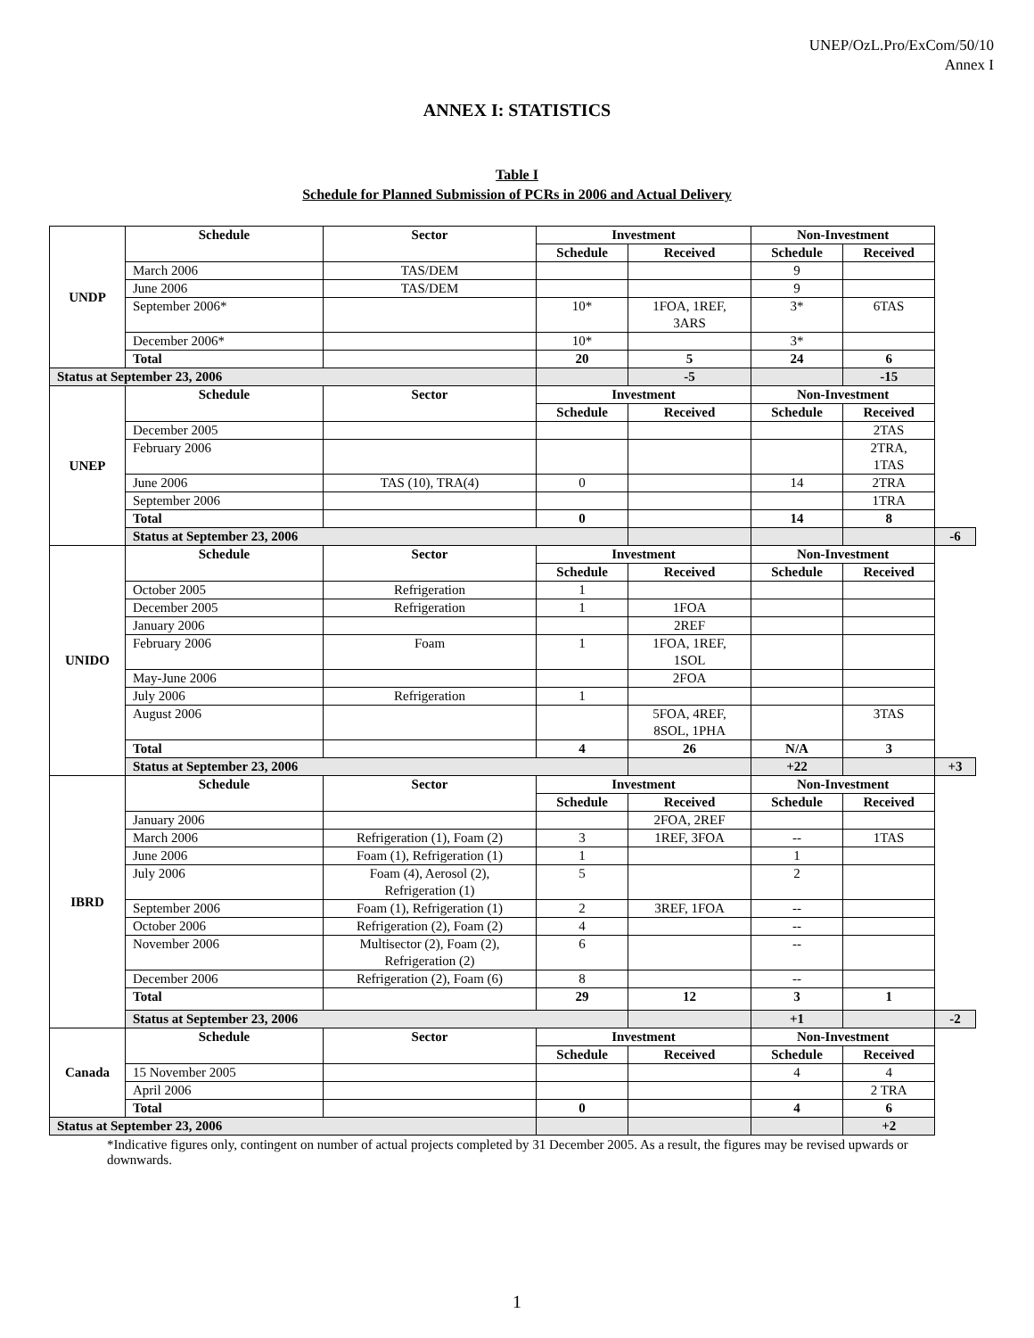UNEP/OzL.Pro/ExCom/50/10
Annex I
ANNEX I: STATISTICS
Table I
Schedule for Planned Submission of PCRs in 2006 and Actual Delivery
| UNDP | Schedule | Sector | Investment | | Non-Investment | | |
| | | | Schedule | Received | Schedule | Received | |
| | March 2006 | TAS/DEM | | | 9 | | |
| | June 2006 | TAS/DEM | | | 9 | | |
| | September 2006* | | 10* | 1FOA, 1REF, 3ARS | 3* | 6TAS | |
| | December 2006* | | 10* | | 3* | | |
| | Total | | 20 | 5 | 24 | 6 | |
| Status at September 23, 2006 | | | | -5 | | -15 | |
| UNEP | Schedule | Sector | Investment | | Non-Investment | | |
| | | | Schedule | Received | Schedule | Received | |
| | December 2005 | | | | | 2TAS | |
| | February 2006 | | | | | 2TRA, 1TAS | |
| | June 2006 | TAS (10), TRA(4) | 0 | | 14 | 2TRA | |
| | September 2006 | | | | | 1TRA | |
| | Total | | 0 | | 14 | 8 | |
| | Status at September 23, 2006 | | | | | | -6 |
| UNIDO | Schedule | Sector | Investment | | Non-Investment | | |
| | | | Schedule | Received | Schedule | Received | |
| | October 2005 | Refrigeration | 1 | | | | |
| | December 2005 | Refrigeration | 1 | 1FOA | | | |
| | January 2006 | | | 2REF | | | |
| | February 2006 | Foam | 1 | 1FOA, 1REF, 1SOL | | | |
| | May-June 2006 | | | 2FOA | | | |
| | July 2006 | Refrigeration | 1 | | | | |
| | August 2006 | | | 5FOA, 4REF, 8SOL, 1PHA | | 3TAS | |
| | Total | | 4 | 26 | N/A | 3 | |
| | Status at September 23, 2006 | | | | +22 | | +3 |
| IBRD | Schedule | Sector | Investment | | Non-Investment | | |
| | | | Schedule | Received | Schedule | Received | |
| | January 2006 | | | 2FOA, 2REF | | | |
| | March 2006 | Refrigeration (1), Foam (2) | 3 | 1REF, 3FOA | -- | 1TAS | |
| | June 2006 | Foam (1), Refrigeration (1) | 1 | | 1 | | |
| | July 2006 | Foam (4), Aerosol (2), Refrigeration (1) | 5 | | 2 | | |
| | September 2006 | Foam (1), Refrigeration (1) | 2 | 3REF, 1FOA | -- | | |
| | October 2006 | Refrigeration (2), Foam (2) | 4 | | -- | | |
| | November 2006 | Multisector (2), Foam (2), Refrigeration (2) | 6 | | -- | | |
| | December 2006 | Refrigeration (2), Foam (6) | 8 | | -- | | |
| | Total | | 29 | 12 | 3 | 1 | |
| | Status at September 23, 2006 | | | | +1 | | -2 |
| Canada | Schedule | Sector | Investment | | Non-Investment | | |
| | | | Schedule | Received | Schedule | Received | |
| | 15 November 2005 | | | | 4 | 4 | |
| | April 2006 | | | | | 2 TRA | |
| | Total | | 0 | | 4 | 6 | |
| Status at September 23, 2006 | | | | | | +2 | |
*Indicative figures only, contingent on number of actual projects completed by 31 December 2005. As a result, the figures may be revised upwards or downwards.
1